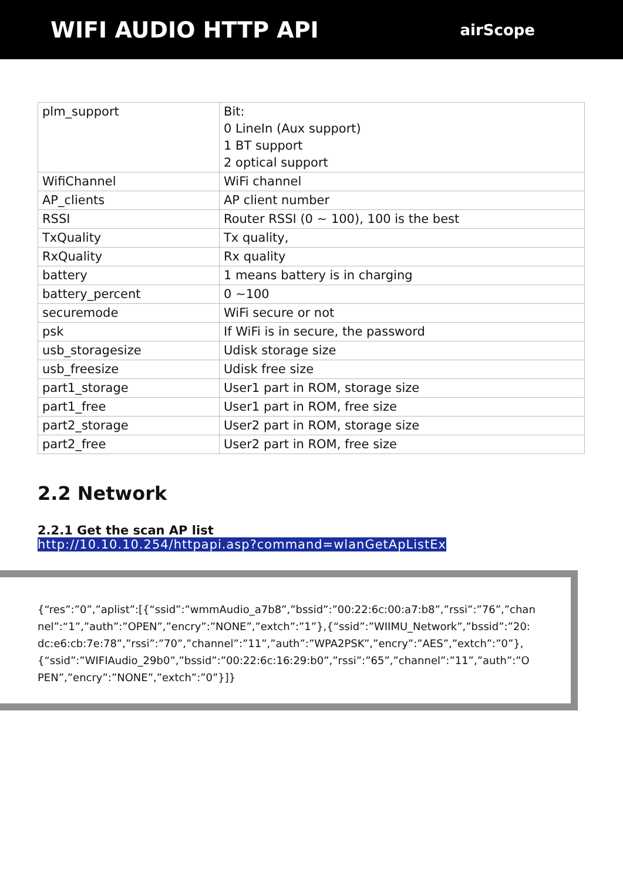WIFI AUDIO HTTP API
airScope
| plm_support | Bit: 0 LineIn (Aux support) 1 BT support 2 optical support |
| WifiChannel | WiFi channel |
| AP_clients | AP client number |
| RSSI | Router RSSI (0 ~ 100), 100 is the best |
| TxQuality | Tx quality, |
| RxQuality | Rx quality |
| battery | 1 means battery is in charging |
| battery_percent | 0 ~100 |
| securemode | WiFi secure or not |
| psk | If WiFi is in secure, the password |
| usb_storagesize | Udisk storage size |
| usb_freesize | Udisk free size |
| part1_storage | User1 part in ROM, storage size |
| part1_free | User1 part in ROM, free size |
| part2_storage | User2 part in ROM, storage size |
| part2_free | User2 part in ROM, free size |
2.2 Network
2.2.1 Get the scan AP list
http://10.10.10.254/httpapi.asp?command=wlanGetApListEx
{“res”:”0”,”aplist”:[{“ssid”:”wmmAudio_a7b8”,”bssid”:”00:22:6c:00:a7:b8”,”rssi”:”76”,”channel”:“1”,”auth”:”OPEN”,”encry”:”NONE”,”extch”:”1”},{“ssid”:”WIIMU_Network”,”bssid”:”20:dc:e6:cb:7e:78”,”rssi”:”70”,”channel”:”11”,”auth”:”WPA2PSK”,”encry”:”AES”,”extch”:”0”},{“ssid”:”WIFIAudio_29b0”,”bssid”:”00:22:6c:16:29:b0”,”rssi”:”65”,”channel”:”11”,”auth”:”OPEN”,”encry”:”NONE”,”extch”:”0”}]}